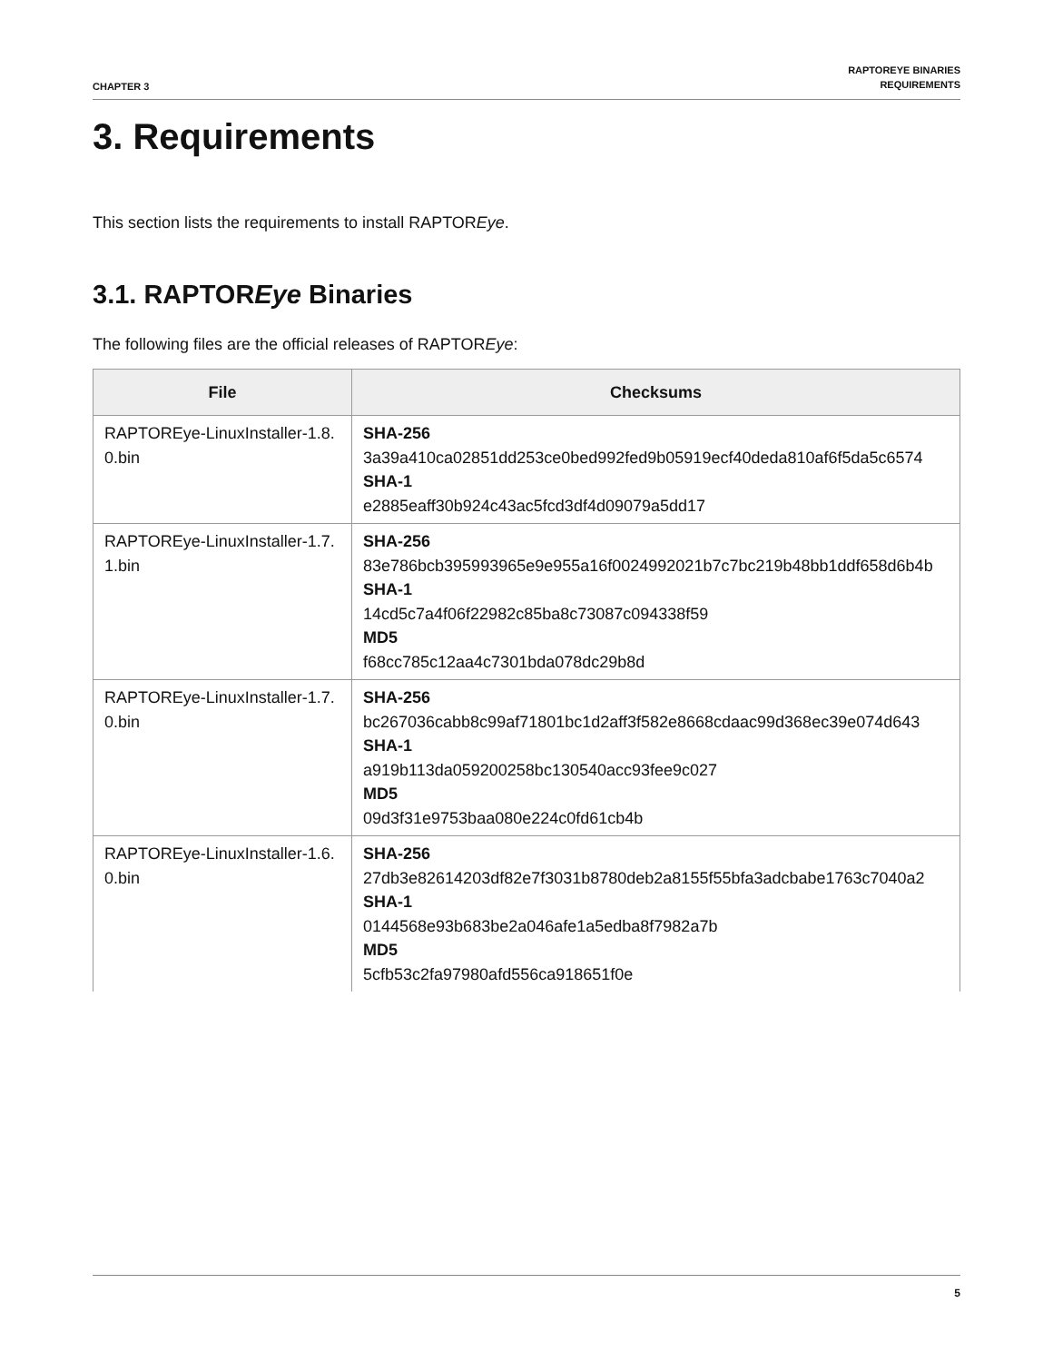CHAPTER 3
RAPTOREYE BINARIES
REQUIREMENTS
3. Requirements
This section lists the requirements to install RAPTOREye.
3.1. RAPTOREye Binaries
The following files are the official releases of RAPTOREye:
| File | Checksums |
| --- | --- |
| RAPTOREye-LinuxInstaller-1.8.0.bin | SHA-256 3a39a410ca02851dd253ce0bed992fed9b05919ecf40deda810af6f5da5c6574 SHA-1 e2885eaff30b924c43ac5fcd3df4d09079a5dd17 |
| RAPTOREye-LinuxInstaller-1.7.1.bin | SHA-256 83e786bcb395993965e9e955a16f0024992021b7c7bc219b48bb1ddf658d6b4b SHA-1 14cd5c7a4f06f22982c85ba8c73087c094338f59 MD5 f68cc785c12aa4c7301bda078dc29b8d |
| RAPTOREye-LinuxInstaller-1.7.0.bin | SHA-256 bc267036cabb8c99af71801bc1d2aff3f582e8668cdaac99d368ec39e074d643 SHA-1 a919b113da059200258bc130540acc93fee9c027 MD5 09d3f31e9753baa080e224c0fd61cb4b |
| RAPTOREye-LinuxInstaller-1.6.0.bin | SHA-256 27db3e82614203df82e7f3031b8780deb2a8155f55bfa3adcbabe1763c7040a2 SHA-1 0144568e93b683be2a046afe1a5edba8f7982a7b MD5 5cfb53c2fa97980afd556ca918651f0e |
5